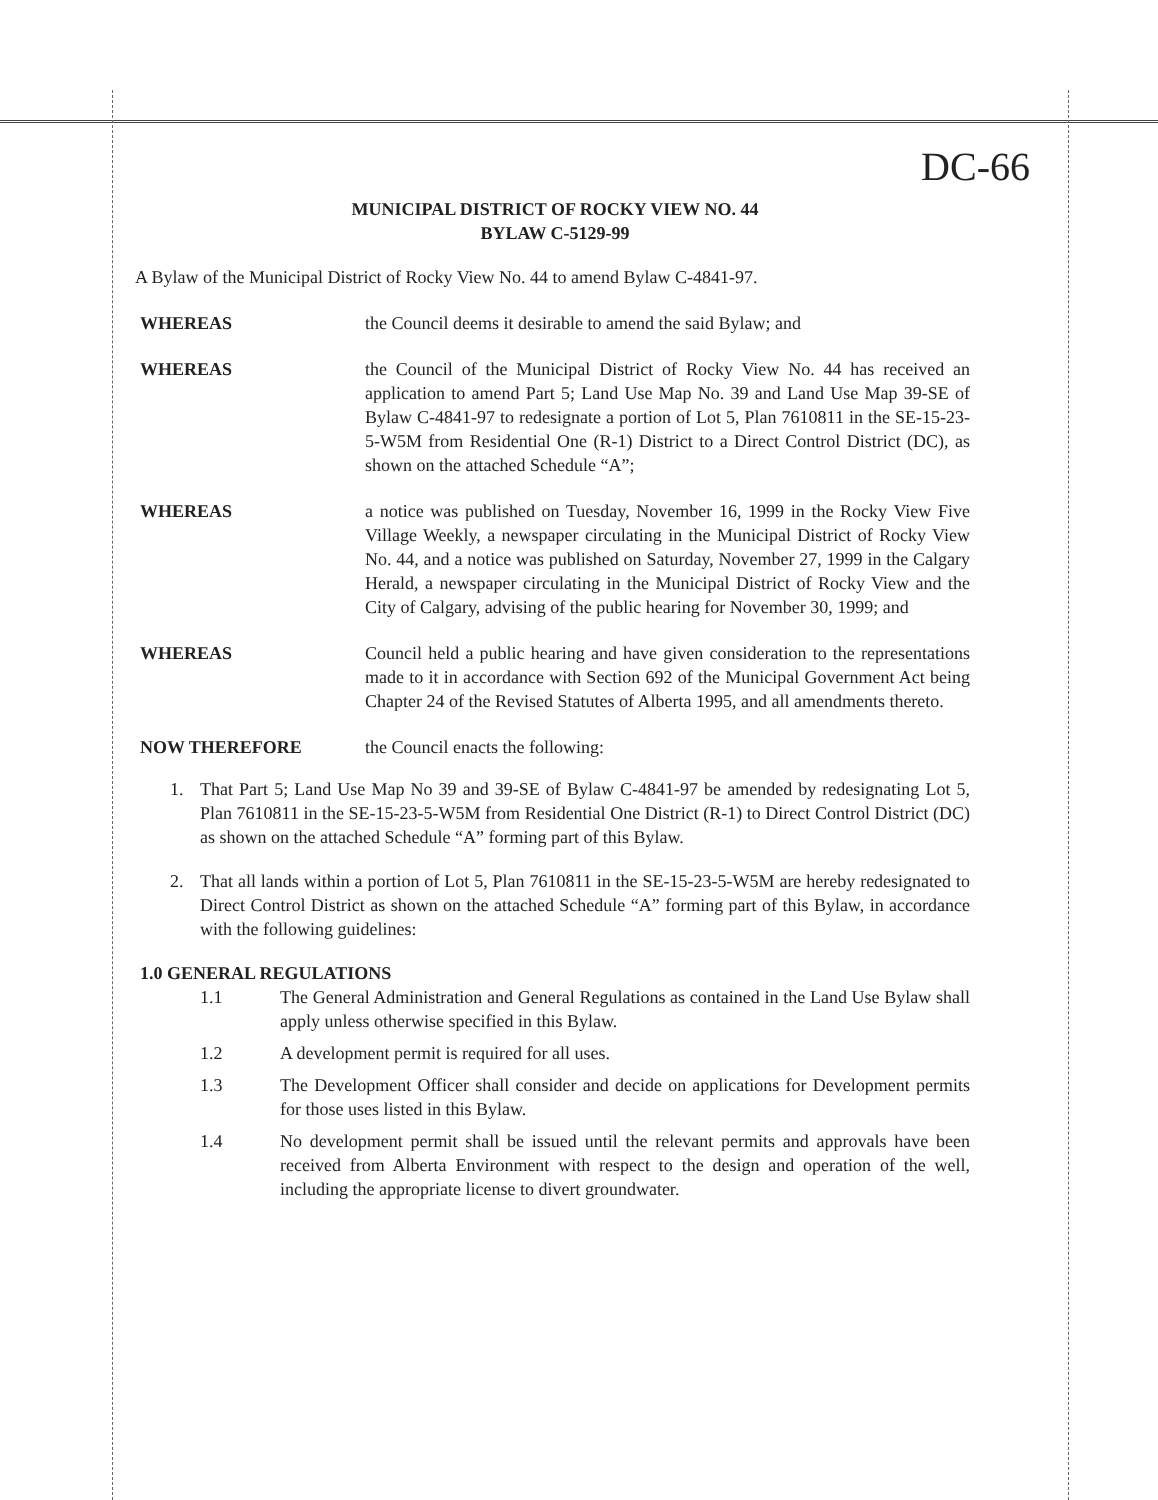DC-66
MUNICIPAL DISTRICT OF ROCKY VIEW NO. 44
BYLAW C-5129-99
A Bylaw of the Municipal District of Rocky View No. 44 to amend Bylaw C-4841-97.
WHEREAS the Council deems it desirable to amend the said Bylaw; and
WHEREAS the Council of the Municipal District of Rocky View No. 44 has received an application to amend Part 5; Land Use Map No. 39 and Land Use Map 39-SE of Bylaw C-4841-97 to redesignate a portion of Lot 5, Plan 7610811 in the SE-15-23-5-W5M from Residential One (R-1) District to a Direct Control District (DC), as shown on the attached Schedule “A”;
WHEREAS a notice was published on Tuesday, November 16, 1999 in the Rocky View Five Village Weekly, a newspaper circulating in the Municipal District of Rocky View No. 44, and a notice was published on Saturday, November 27, 1999 in the Calgary Herald, a newspaper circulating in the Municipal District of Rocky View and the City of Calgary, advising of the public hearing for November 30, 1999; and
WHEREAS Council held a public hearing and have given consideration to the representations made to it in accordance with Section 692 of the Municipal Government Act being Chapter 24 of the Revised Statutes of Alberta 1995, and all amendments thereto.
NOW THEREFORE the Council enacts the following:
1. That Part 5; Land Use Map No 39 and 39-SE of Bylaw C-4841-97 be amended by redesignating Lot 5, Plan 7610811 in the SE-15-23-5-W5M from Residential One District (R-1) to Direct Control District (DC) as shown on the attached Schedule “A” forming part of this Bylaw.
2. That all lands within a portion of Lot 5, Plan 7610811 in the SE-15-23-5-W5M are hereby redesignated to Direct Control District as shown on the attached Schedule “A” forming part of this Bylaw, in accordance with the following guidelines:
1.0 GENERAL REGULATIONS
1.1 The General Administration and General Regulations as contained in the Land Use Bylaw shall apply unless otherwise specified in this Bylaw.
1.2 A development permit is required for all uses.
1.3 The Development Officer shall consider and decide on applications for Development permits for those uses listed in this Bylaw.
1.4 No development permit shall be issued until the relevant permits and approvals have been received from Alberta Environment with respect to the design and operation of the well, including the appropriate license to divert groundwater.